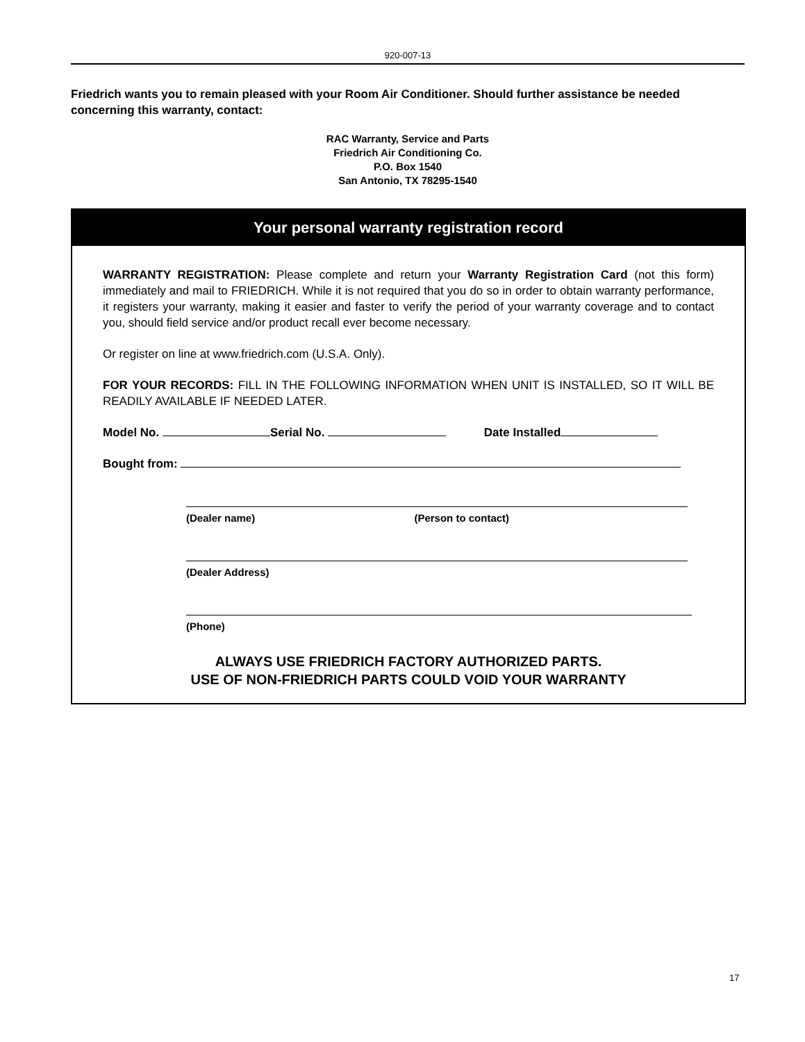920-007-13
Friedrich wants you to remain pleased with your Room Air Conditioner. Should further assistance be needed concerning this warranty, contact:
RAC Warranty, Service and Parts
Friedrich Air Conditioning Co.
P.O. Box 1540
San Antonio, TX 78295-1540
Your personal warranty registration record
WARRANTY REGISTRATION: Please complete and return your Warranty Registration Card (not this form) immediately and mail to FRIEDRICH. While it is not required that you do so in order to obtain warranty performance, it registers your warranty, making it easier and faster to verify the period of your warranty coverage and to contact you, should field service and/or product recall ever become necessary.
Or register on line at www.friedrich.com (U.S.A. Only).
FOR YOUR RECORDS: FILL IN THE FOLLOWING INFORMATION WHEN UNIT IS INSTALLED, SO IT WILL BE READILY AVAILABLE IF NEEDED LATER.
Model No. Serial No. Date Installed
Bought from:
(Dealer name) (Person to contact)
(Dealer Address)
(Phone)
ALWAYS USE FRIEDRICH FACTORY AUTHORIZED PARTS.
USE OF NON-FRIEDRICH PARTS COULD VOID YOUR WARRANTY
17